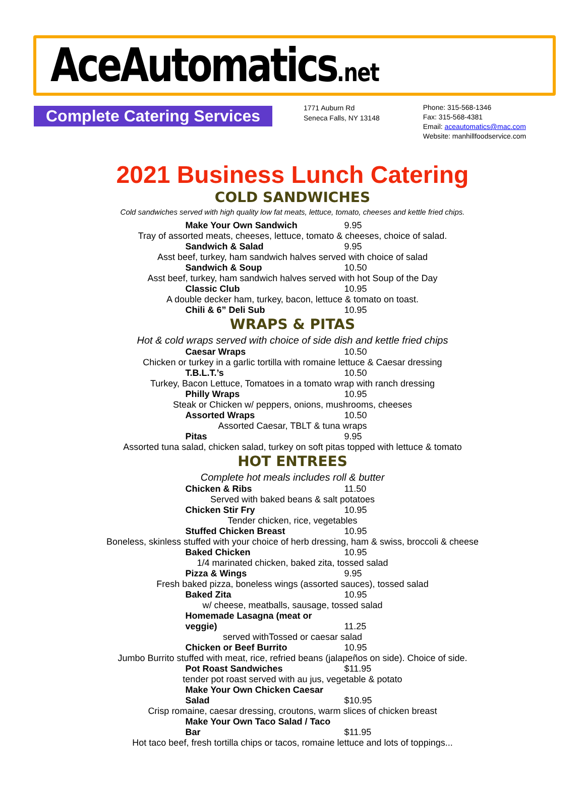AceAutomatics.net
Complete Catering Services
1771 Auburn Rd
Seneca Falls, NY 13148
Phone: 315-568-1346
Fax: 315-568-4381
Email: aceautomatics@mac.com
Website: manhillfoodservice.com
2021 Business Lunch Catering
COLD SANDWICHES
Cold sandwiches served with high quality low fat meats, lettuce, tomato, cheeses and kettle fried chips.
Make Your Own Sandwich 9.95
Tray of assorted meats, cheeses, lettuce, tomato & cheeses, choice of salad.
Sandwich & Salad 9.95
Asst beef, turkey, ham sandwich halves served with choice of salad
Sandwich & Soup 10.50
Asst beef, turkey, ham sandwich halves served with hot Soup of the Day
Classic Club 10.95
A double decker ham, turkey, bacon, lettuce & tomato on toast.
Chili & 6” Deli Sub 10.95
WRAPS & PITAS
Hot & cold wraps served with choice of side dish and kettle fried chips
Caesar Wraps 10.50
Chicken or turkey in a garlic tortilla with romaine lettuce & Caesar dressing
T.B.L.T.’s 10.50
Turkey, Bacon Lettuce, Tomatoes in a tomato wrap with ranch dressing
Philly Wraps 10.95
Steak or Chicken w/ peppers, onions, mushrooms, cheeses
Assorted Wraps 10.50
Assorted Caesar, TBLT & tuna wraps
Pitas 9.95
Assorted tuna salad, chicken salad, turkey on soft pitas topped with lettuce & tomato
HOT ENTREES
Complete hot meals includes roll & butter
Chicken & Ribs 11.50
Served with baked beans & salt potatoes
Chicken Stir Fry 10.95
Tender chicken, rice, vegetables
Stuffed Chicken Breast 10.95
Boneless, skinless stuffed with your choice of herb dressing, ham & swiss, broccoli & cheese
Baked Chicken 10.95
1/4 marinated chicken, baked zita, tossed salad
Pizza & Wings 9.95
Fresh baked pizza, boneless wings (assorted sauces), tossed salad
Baked Zita 10.95
w/ cheese, meatballs, sausage, tossed salad
Homemade Lasagna (meat or veggie) 11.25
served withTossed or caesar salad
Chicken or Beef Burrito 10.95
Jumbo Burrito stuffed with meat, rice, refried beans (jalapeños on side). Choice of side.
Pot Roast Sandwiches $11.95
tender pot roast served with au jus, vegetable & potato
Make Your Own Chicken Caesar Salad $10.95
Crisp romaine, caesar dressing, croutons, warm slices of chicken breast
Make Your Own Taco Salad / Taco Bar $11.95
Hot taco beef, fresh tortilla chips or tacos, romaine lettuce and lots of toppings...